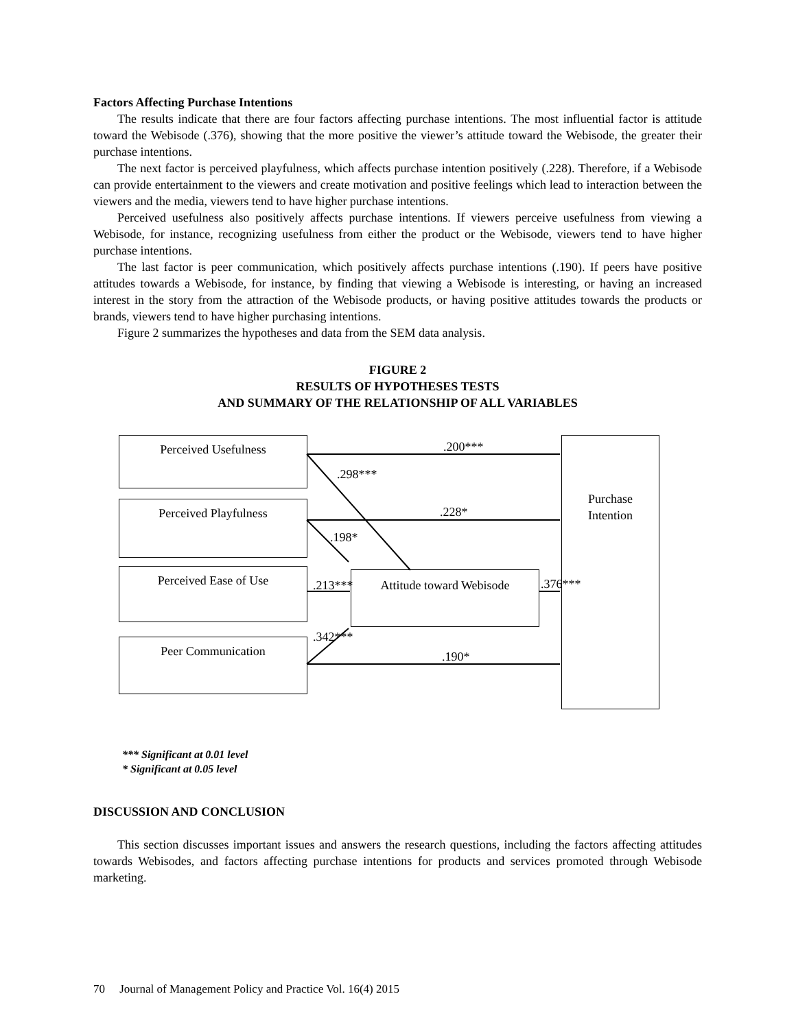Factors Affecting Purchase Intentions
The results indicate that there are four factors affecting purchase intentions. The most influential factor is attitude toward the Webisode (.376), showing that the more positive the viewer’s attitude toward the Webisode, the greater their purchase intentions.
The next factor is perceived playfulness, which affects purchase intention positively (.228). Therefore, if a Webisode can provide entertainment to the viewers and create motivation and positive feelings which lead to interaction between the viewers and the media, viewers tend to have higher purchase intentions.
Perceived usefulness also positively affects purchase intentions. If viewers perceive usefulness from viewing a Webisode, for instance, recognizing usefulness from either the product or the Webisode, viewers tend to have higher purchase intentions.
The last factor is peer communication, which positively affects purchase intentions (.190). If peers have positive attitudes towards a Webisode, for instance, by finding that viewing a Webisode is interesting, or having an increased interest in the story from the attraction of the Webisode products, or having positive attitudes towards the products or brands, viewers tend to have higher purchasing intentions.
Figure 2 summarizes the hypotheses and data from the SEM data analysis.
FIGURE 2
RESULTS OF HYPOTHESES TESTS
AND SUMMARY OF THE RELATIONSHIP OF ALL VARIABLES
Perceived Usefulness
Perceived Playfulness
Perceived Ease of Use
Peer Communication
Attitude toward Webisode
Purchase
Intention
.200***
.298***
.228*
.198*
.213*** .376***
.342***
.190*
*** Significant at 0.01 level
* Significant at 0.05 level
DISCUSSION AND CONCLUSION
This section discusses important issues and answers the research questions, including the factors affecting attitudes towards Webisodes, and factors affecting purchase intentions for products and services promoted through Webisode marketing.
70 Journal of Management Policy and Practice Vol. 16(4) 2015